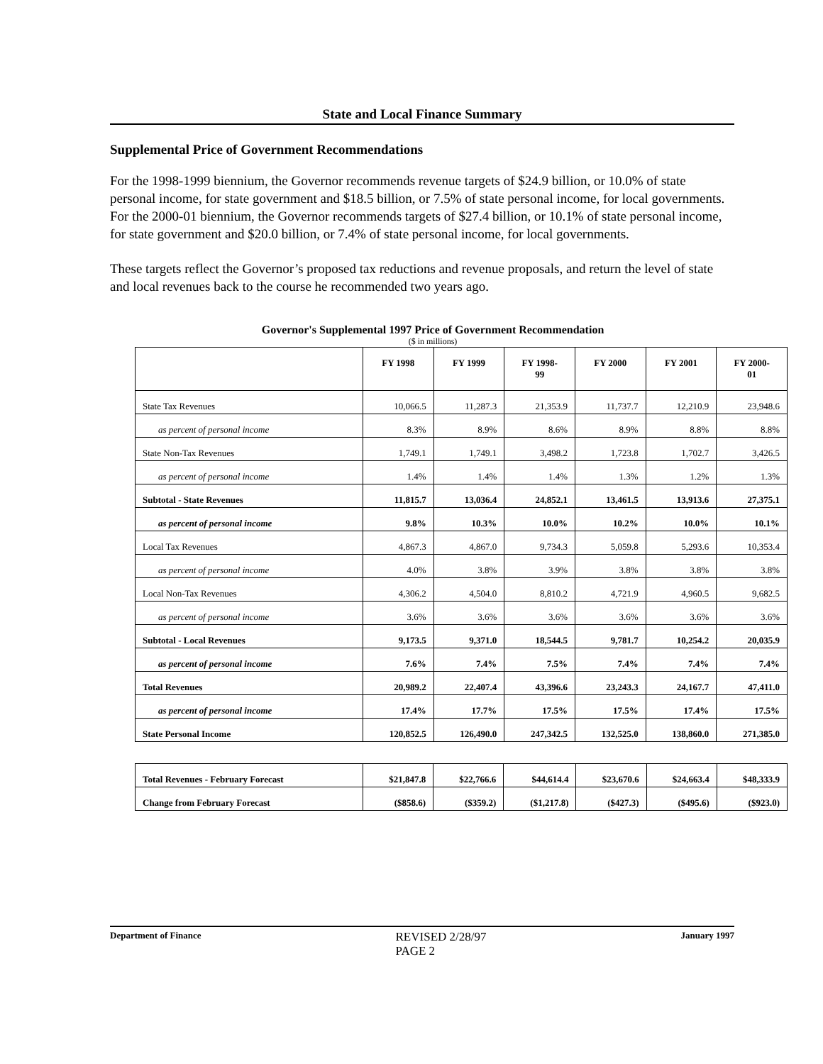State and Local Finance Summary
Supplemental Price of Government Recommendations
For the 1998-1999 biennium, the Governor recommends revenue targets of $24.9 billion, or 10.0% of state personal income, for state government and $18.5 billion, or 7.5% of state personal income, for local governments. For the 2000-01 biennium, the Governor recommends targets of $27.4 billion, or 10.1% of state personal income, for state government and $20.0 billion, or 7.4% of state personal income, for local governments.
These targets reflect the Governor’s proposed tax reductions and revenue proposals, and return the level of state and local revenues back to the course he recommended two years ago.
Governor's Supplemental 1997 Price of Government Recommendation
($ in millions)
| | FY 1998 | FY 1999 | FY 1998- 99 | FY 2000 | FY 2001 | FY 2000- 01 |
| --- | --- | --- | --- | --- | --- | --- |
| State Tax Revenues | 10,066.5 | 11,287.3 | 21,353.9 | 11,737.7 | 12,210.9 | 23,948.6 |
| as percent of personal income | 8.3% | 8.9% | 8.6% | 8.9% | 8.8% | 8.8% |
| State Non-Tax Revenues | 1,749.1 | 1,749.1 | 3,498.2 | 1,723.8 | 1,702.7 | 3,426.5 |
| as percent of personal income | 1.4% | 1.4% | 1.4% | 1.3% | 1.2% | 1.3% |
| Subtotal - State Revenues | 11,815.7 | 13,036.4 | 24,852.1 | 13,461.5 | 13,913.6 | 27,375.1 |
| as percent of personal income | 9.8% | 10.3% | 10.0% | 10.2% | 10.0% | 10.1% |
| Local Tax Revenues | 4,867.3 | 4,867.0 | 9,734.3 | 5,059.8 | 5,293.6 | 10,353.4 |
| as percent of personal income | 4.0% | 3.8% | 3.9% | 3.8% | 3.8% | 3.8% |
| Local Non-Tax Revenues | 4,306.2 | 4,504.0 | 8,810.2 | 4,721.9 | 4,960.5 | 9,682.5 |
| as percent of personal income | 3.6% | 3.6% | 3.6% | 3.6% | 3.6% | 3.6% |
| Subtotal - Local Revenues | 9,173.5 | 9,371.0 | 18,544.5 | 9,781.7 | 10,254.2 | 20,035.9 |
| as percent of personal income | 7.6% | 7.4% | 7.5% | 7.4% | 7.4% | 7.4% |
| Total Revenues | 20,989.2 | 22,407.4 | 43,396.6 | 23,243.3 | 24,167.7 | 47,411.0 |
| as percent of personal income | 17.4% | 17.7% | 17.5% | 17.5% | 17.4% | 17.5% |
| State Personal Income | 120,852.5 | 126,490.0 | 247,342.5 | 132,525.0 | 138,860.0 | 271,385.0 |
| Total Revenues - February Forecast | $21,847.8 | $22,766.6 | $44,614.4 | $23,670.6 | $24,663.4 | $48,333.9 |
| Change from February Forecast | ($858.6) | ($359.2) | ($1,217.8) | ($427.3) | ($495.6) | ($923.0) |
Department of Finance
REVISED 2/28/97
PAGE 2
January 1997